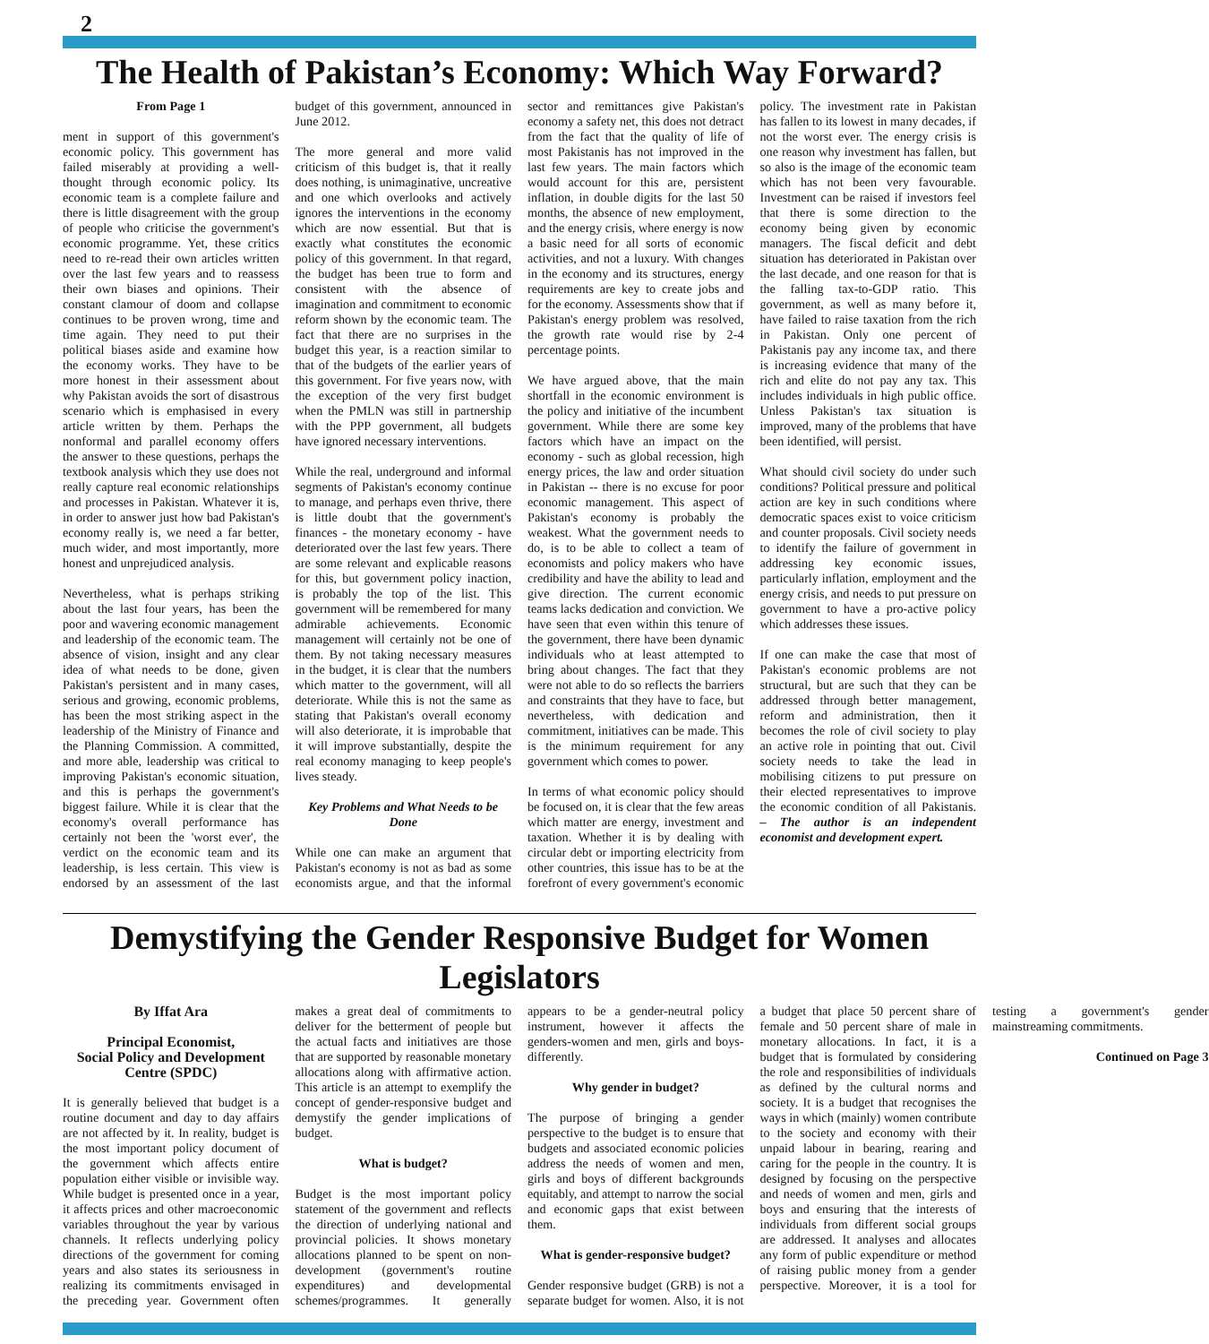2
The Health of Pakistan’s Economy: Which Way Forward?
From Page 1
ment in support of this government's economic policy. This government has failed miserably at providing a well-thought through economic policy. Its economic team is a complete failure and there is little disagreement with the group of people who criticise the government's economic programme. Yet, these critics need to re-read their own articles written over the last few years and to reassess their own biases and opinions. Their constant clamour of doom and collapse continues to be proven wrong, time and time again. They need to put their political biases aside and examine how the economy works. They have to be more honest in their assessment about why Pakistan avoids the sort of disastrous scenario which is emphasised in every article written by them. Perhaps the nonformal and parallel economy offers the answer to these questions, perhaps the textbook analysis which they use does not really capture real economic relationships and processes in Pakistan. Whatever it is, in order to answer just how bad Pakistan's economy really is, we need a far better, much wider, and most importantly, more honest and unprejudiced analysis.
Nevertheless, what is perhaps striking about the last four years, has been the poor and wavering economic management and leadership of the economic team. The absence of vision, insight and any clear idea of what needs to be done, given Pakistan's persistent and in many cases, serious and growing, economic problems, has been the most striking aspect in the leadership of the Ministry of Finance and the Planning Commission. A committed, and more able, leadership was critical to improving Pakistan's economic situation, and this is perhaps the government's biggest failure. While it is clear that the economy's overall performance has certainly not been the 'worst ever', the verdict on the economic team and its leadership, is less certain. This view is endorsed by an assessment of the last budget of this government, announced in June 2012.
The more general and more valid criticism of this budget is, that it really does nothing, is unimaginative, uncreative and one which overlooks and actively ignores the interventions in the economy which are now essential. But that is exactly what constitutes the economic policy of this government. In that regard, the budget has been true to form and consistent with the absence of imagination and commitment to economic reform shown by the economic team. The fact that there are no surprises in the budget this year, is a reaction similar to that of the budgets of the earlier years of this government. For five years now, with the exception of the very first budget when the PMLN was still in partnership with the PPP government, all budgets have ignored necessary interventions.
While the real, underground and informal segments of Pakistan's economy continue to manage, and perhaps even thrive, there is little doubt that the government's finances - the monetary economy - have deteriorated over the last few years. There are some relevant and explicable reasons for this, but government policy inaction, is probably the top of the list. This government will be remembered for many admirable achievements. Economic management will certainly not be one of them. By not taking necessary measures in the budget, it is clear that the numbers which matter to the government, will all deteriorate. While this is not the same as stating that Pakistan's overall economy will also deteriorate, it is improbable that it will improve substantially, despite the real economy managing to keep people's lives steady.
Key Problems and What Needs to be Done
While one can make an argument that Pakistan's economy is not as bad as some economists argue, and that the informal sector and remittances give Pakistan's economy a safety net, this does not detract from the fact that the quality of life of most Pakistanis has not improved in the last few years. The main factors which would account for this are, persistent inflation, in double digits for the last 50 months, the absence of new employment, and the energy crisis, where energy is now a basic need for all sorts of economic activities, and not a luxury. With changes in the economy and its structures, energy requirements are key to create jobs and for the economy. Assessments show that if Pakistan's energy problem was resolved, the growth rate would rise by 2-4 percentage points.
We have argued above, that the main shortfall in the economic environment is the policy and initiative of the incumbent government. While there are some key factors which have an impact on the economy - such as global recession, high energy prices, the law and order situation in Pakistan -- there is no excuse for poor economic management. This aspect of Pakistan's economy is probably the weakest. What the government needs to do, is to be able to collect a team of economists and policy makers who have credibility and have the ability to lead and give direction. The current economic teams lacks dedication and conviction. We have seen that even within this tenure of the government, there have been dynamic individuals who at least attempted to bring about changes. The fact that they were not able to do so reflects the barriers and constraints that they have to face, but nevertheless, with dedication and commitment, initiatives can be made. This is the minimum requirement for any government which comes to power.
In terms of what economic policy should be focused on, it is clear that the few areas which matter are energy, investment and taxation. Whether it is by dealing with circular debt or importing electricity from other countries, this issue has to be at the forefront of every government's economic policy. The investment rate in Pakistan has fallen to its lowest in many decades, if not the worst ever. The energy crisis is one reason why investment has fallen, but so also is the image of the economic team which has not been very favourable. Investment can be raised if investors feel that there is some direction to the economy being given by economic managers. The fiscal deficit and debt situation has deteriorated in Pakistan over the last decade, and one reason for that is the falling tax-to-GDP ratio. This government, as well as many before it, have failed to raise taxation from the rich in Pakistan. Only one percent of Pakistanis pay any income tax, and there is increasing evidence that many of the rich and elite do not pay any tax. This includes individuals in high public office. Unless Pakistan's tax situation is improved, many of the problems that have been identified, will persist.
What should civil society do under such conditions? Political pressure and political action are key in such conditions where democratic spaces exist to voice criticism and counter proposals. Civil society needs to identify the failure of government in addressing key economic issues, particularly inflation, employment and the energy crisis, and needs to put pressure on government to have a pro-active policy which addresses these issues.
If one can make the case that most of Pakistan's economic problems are not structural, but are such that they can be addressed through better management, reform and administration, then it becomes the role of civil society to play an active role in pointing that out. Civil society needs to take the lead in mobilising citizens to put pressure on their elected representatives to improve the economic condition of all Pakistanis. – The author is an independent economist and development expert.
Demystifying the Gender Responsive Budget for Women Legislators
By Iffat Ara
Principal Economist,
Social Policy and Development Centre (SPDC)
It is generally believed that budget is a routine document and day to day affairs are not affected by it. In reality, budget is the most important policy document of the government which affects entire population either visible or invisible way. While budget is presented once in a year, it affects prices and other macroeconomic variables throughout the year by various channels. It reflects underlying policy directions of the government for coming years and also states its seriousness in realizing its commitments envisaged in the preceding year. Government often makes a great deal of commitments to deliver for the betterment of people but the actual facts and initiatives are those that are supported by reasonable monetary allocations along with affirmative action. This article is an attempt to exemplify the concept of gender-responsive budget and demystify the gender implications of budget.
What is budget?
Budget is the most important policy statement of the government and reflects the direction of underlying national and provincial policies. It shows monetary allocations planned to be spent on non-development (government's routine expenditures) and developmental schemes/programmes. It generally appears to be a gender-neutral policy instrument, however it affects the genders-women and men, girls and boys-differently.
Why gender in budget?
The purpose of bringing a gender perspective to the budget is to ensure that budgets and associated economic policies address the needs of women and men, girls and boys of different backgrounds equitably, and attempt to narrow the social and economic gaps that exist between them.
What is gender-responsive budget?
Gender responsive budget (GRB) is not a separate budget for women. Also, it is not a budget that place 50 percent share of female and 50 percent share of male in monetary allocations. In fact, it is a budget that is formulated by considering the role and responsibilities of individuals as defined by the cultural norms and society. It is a budget that recognises the ways in which (mainly) women contribute to the society and economy with their unpaid labour in bearing, rearing and caring for the people in the country. It is designed by focusing on the perspective and needs of women and men, girls and boys and ensuring that the interests of individuals from different social groups are addressed. It analyses and allocates any form of public expenditure or method of raising public money from a gender perspective. Moreover, it is a tool for testing a government's gender mainstreaming commitments.
Continued on Page 3